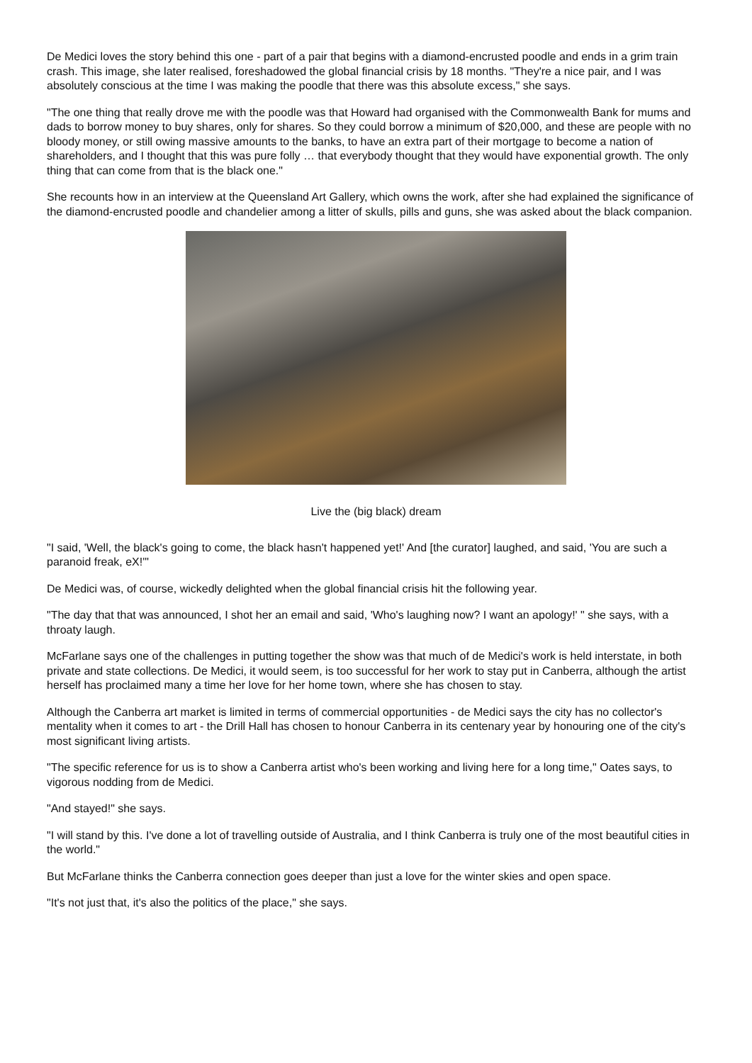De Medici loves the story behind this one - part of a pair that begins with a diamond-encrusted poodle and ends in a grim train crash. This image, she later realised, foreshadowed the global financial crisis by 18 months. "They're a nice pair, and I was absolutely conscious at the time I was making the poodle that there was this absolute excess," she says.
"The one thing that really drove me with the poodle was that Howard had organised with the Commonwealth Bank for mums and dads to borrow money to buy shares, only for shares. So they could borrow a minimum of $20,000, and these are people with no bloody money, or still owing massive amounts to the banks, to have an extra part of their mortgage to become a nation of shareholders, and I thought that this was pure folly … that everybody thought that they would have exponential growth. The only thing that can come from that is the black one."
She recounts how in an interview at the Queensland Art Gallery, which owns the work, after she had explained the significance of the diamond-encrusted poodle and chandelier among a litter of skulls, pills and guns, she was asked about the black companion.
Live the (big black) dream
"I said, 'Well, the black's going to come, the black hasn't happened yet!' And [the curator] laughed, and said, 'You are such a paranoid freak, eX!'"
De Medici was, of course, wickedly delighted when the global financial crisis hit the following year.
"The day that that was announced, I shot her an email and said, 'Who's laughing now? I want an apology!' " she says, with a throaty laugh.
McFarlane says one of the challenges in putting together the show was that much of de Medici's work is held interstate, in both private and state collections. De Medici, it would seem, is too successful for her work to stay put in Canberra, although the artist herself has proclaimed many a time her love for her home town, where she has chosen to stay.
Although the Canberra art market is limited in terms of commercial opportunities - de Medici says the city has no collector's mentality when it comes to art - the Drill Hall has chosen to honour Canberra in its centenary year by honouring one of the city's most significant living artists.
"The specific reference for us is to show a Canberra artist who's been working and living here for a long time," Oates says, to vigorous nodding from de Medici.
"And stayed!" she says.
"I will stand by this. I've done a lot of travelling outside of Australia, and I think Canberra is truly one of the most beautiful cities in the world."
But McFarlane thinks the Canberra connection goes deeper than just a love for the winter skies and open space.
"It's not just that, it's also the politics of the place," she says.